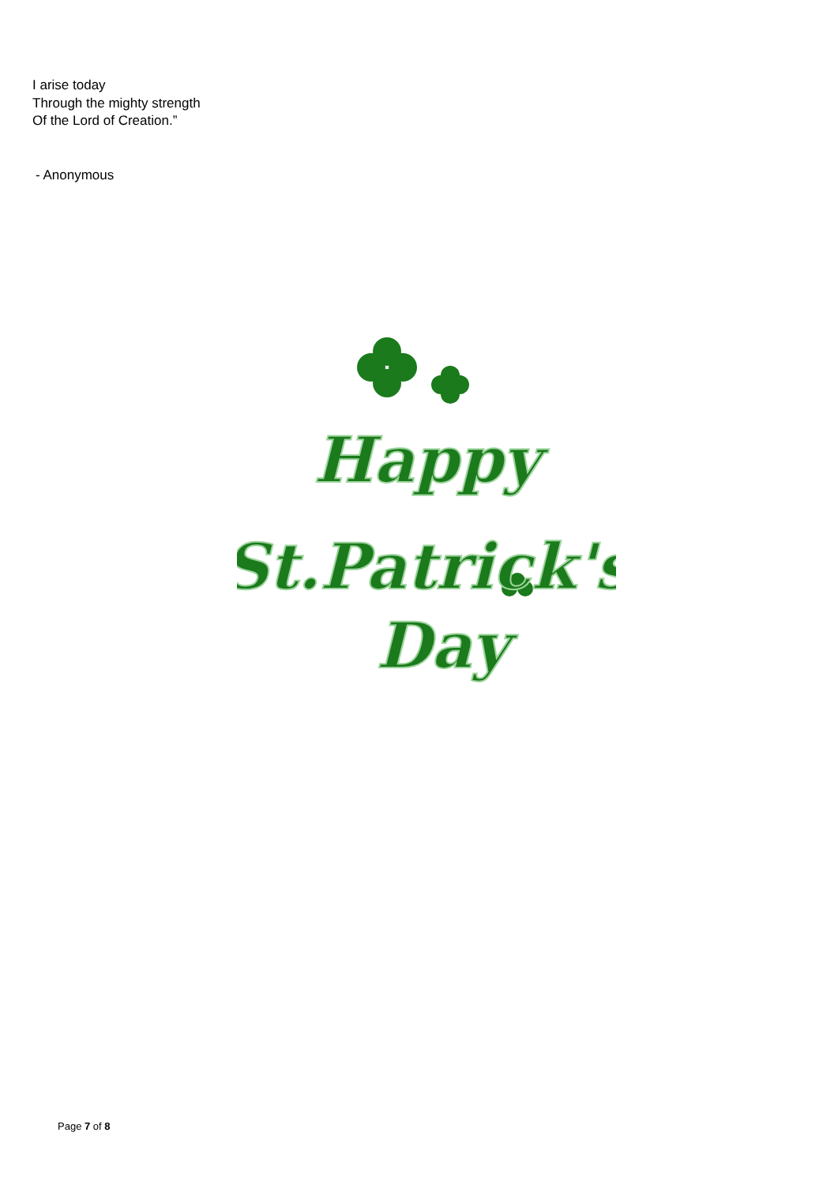I arise today
Through the mighty strength
Of the Lord of Creation.”
- Anonymous
Happy
St.Patrick's
Day
Page 7 of 8